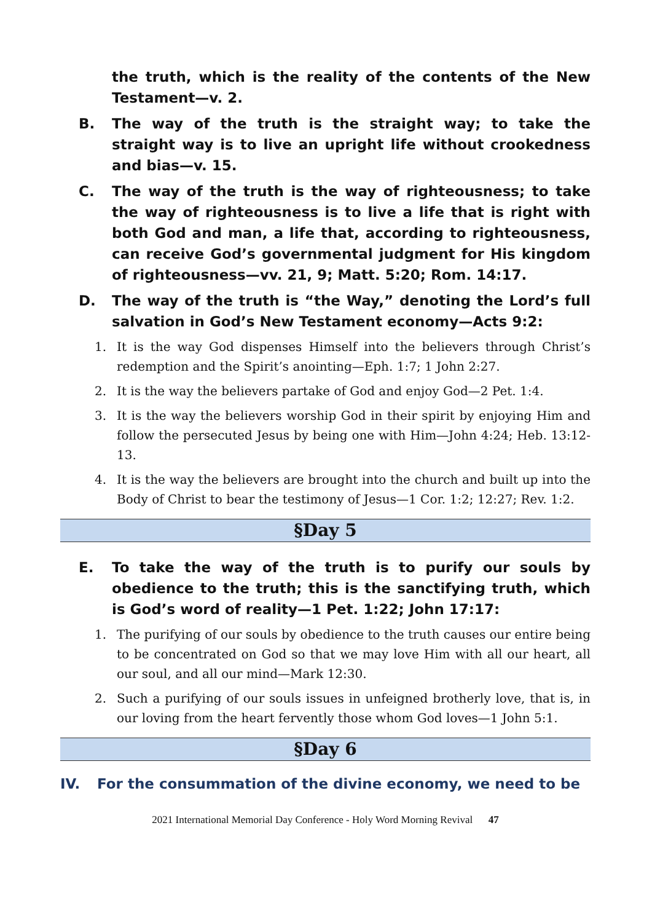the truth, which is the reality of the contents of the New Testament—v. 2.
B. The way of the truth is the straight way; to take the straight way is to live an upright life without crookedness and bias—v. 15.
C. The way of the truth is the way of righteousness; to take the way of righteousness is to live a life that is right with both God and man, a life that, according to righteousness, can receive God’s governmental judgment for His kingdom of righteousness—vv. 21, 9; Matt. 5:20; Rom. 14:17.
D. The way of the truth is “the Way,” denoting the Lord’s full salvation in God’s New Testament economy—Acts 9:2:
1. It is the way God dispenses Himself into the believers through Christ’s redemption and the Spirit’s anointing—Eph. 1:7; 1 John 2:27.
2. It is the way the believers partake of God and enjoy God—2 Pet. 1:4.
3. It is the way the believers worship God in their spirit by enjoying Him and follow the persecuted Jesus by being one with Him—John 4:24; Heb. 13:12-13.
4. It is the way the believers are brought into the church and built up into the Body of Christ to bear the testimony of Jesus—1 Cor. 1:2; 12:27; Rev. 1:2.
§Day 5
E. To take the way of the truth is to purify our souls by obedience to the truth; this is the sanctifying truth, which is God’s word of reality—1 Pet. 1:22; John 17:17:
1. The purifying of our souls by obedience to the truth causes our entire being to be concentrated on God so that we may love Him with all our heart, all our soul, and all our mind—Mark 12:30.
2. Such a purifying of our souls issues in unfeigned brotherly love, that is, in our loving from the heart fervently those whom God loves—1 John 5:1.
§Day 6
IV. For the consummation of the divine economy, we need to be
2021 International Memorial Day Conference - Holy Word Morning Revival 47